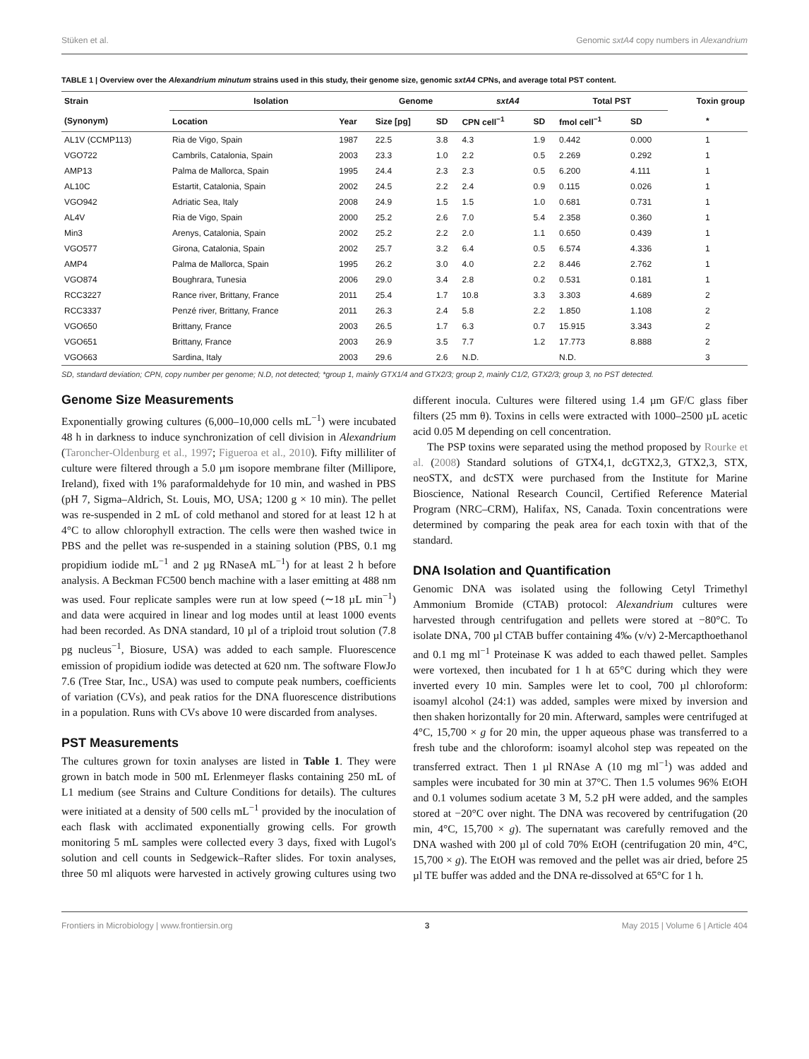Stüken et al. Genomic sxtA4 copy numbers in Alexandrium
TABLE 1 | Overview over the Alexandrium minutum strains used in this study, their genome size, genomic sxtA4 CPNs, and average total PST content.
| Strain | Isolation | | Genome | | sxtA4 | | Total PST | | Toxin group |
| --- | --- | --- | --- | --- | --- | --- | --- | --- | --- |
| (Synonym) | Location | Year | Size [pg] | SD | CPN cell<sup>−1</sup> | SD | fmol cell<sup>−1</sup> | SD | * |
| AL1V (CCMP113) | Ria de Vigo, Spain | 1987 | 22.5 | 3.8 | 4.3 | 1.9 | 0.442 | 0.000 | 1 |
| VGO722 | Cambrils, Catalonia, Spain | 2003 | 23.3 | 1.0 | 2.2 | 0.5 | 2.269 | 0.292 | 1 |
| AMP13 | Palma de Mallorca, Spain | 1995 | 24.4 | 2.3 | 2.3 | 0.5 | 6.200 | 4.111 | 1 |
| AL10C | Estartit, Catalonia, Spain | 2002 | 24.5 | 2.2 | 2.4 | 0.9 | 0.115 | 0.026 | 1 |
| VGO942 | Adriatic Sea, Italy | 2008 | 24.9 | 1.5 | 1.5 | 1.0 | 0.681 | 0.731 | 1 |
| AL4V | Ria de Vigo, Spain | 2000 | 25.2 | 2.6 | 7.0 | 5.4 | 2.358 | 0.360 | 1 |
| Min3 | Arenys, Catalonia, Spain | 2002 | 25.2 | 2.2 | 2.0 | 1.1 | 0.650 | 0.439 | 1 |
| VGO577 | Girona, Catalonia, Spain | 2002 | 25.7 | 3.2 | 6.4 | 0.5 | 6.574 | 4.336 | 1 |
| AMP4 | Palma de Mallorca, Spain | 1995 | 26.2 | 3.0 | 4.0 | 2.2 | 8.446 | 2.762 | 1 |
| VGO874 | Boughrara, Tunesia | 2006 | 29.0 | 3.4 | 2.8 | 0.2 | 0.531 | 0.181 | 1 |
| RCC3227 | Rance river, Brittany, France | 2011 | 25.4 | 1.7 | 10.8 | 3.3 | 3.303 | 4.689 | 2 |
| RCC3337 | Penzé river, Brittany, France | 2011 | 26.3 | 2.4 | 5.8 | 2.2 | 1.850 | 1.108 | 2 |
| VGO650 | Brittany, France | 2003 | 26.5 | 1.7 | 6.3 | 0.7 | 15.915 | 3.343 | 2 |
| VGO651 | Brittany, France | 2003 | 26.9 | 3.5 | 7.7 | 1.2 | 17.773 | 8.888 | 2 |
| VGO663 | Sardina, Italy | 2003 | 29.6 | 2.6 | N.D. | | N.D. | | 3 |
SD, standard deviation; CPN, copy number per genome; N.D, not detected; *group 1, mainly GTX1/4 and GTX2/3; group 2, mainly C1/2, GTX2/3; group 3, no PST detected.
Genome Size Measurements
Exponentially growing cultures (6,000–10,000 cells mL<sup>−1</sup>) were incubated 48 h in darkness to induce synchronization of cell division in Alexandrium (Taroncher-Oldenburg et al., 1997; Figueroa et al., 2010). Fifty milliliter of culture were filtered through a 5.0 µm isopore membrane filter (Millipore, Ireland), fixed with 1% paraformaldehyde for 10 min, and washed in PBS (pH 7, Sigma–Aldrich, St. Louis, MO, USA; 1200 g × 10 min). The pellet was re-suspended in 2 mL of cold methanol and stored for at least 12 h at 4°C to allow chlorophyll extraction. The cells were then washed twice in PBS and the pellet was re-suspended in a staining solution (PBS, 0.1 mg propidium iodide mL<sup>−1</sup> and 2 µg RNaseA mL<sup>−1</sup>) for at least 2 h before analysis. A Beckman FC500 bench machine with a laser emitting at 488 nm was used. Four replicate samples were run at low speed (∼18 µL min<sup>−1</sup>) and data were acquired in linear and log modes until at least 1000 events had been recorded. As DNA standard, 10 µl of a triploid trout solution (7.8 pg nucleus<sup>−1</sup>, Biosure, USA) was added to each sample. Fluorescence emission of propidium iodide was detected at 620 nm. The software FlowJo 7.6 (Tree Star, Inc., USA) was used to compute peak numbers, coefficients of variation (CVs), and peak ratios for the DNA fluorescence distributions in a population. Runs with CVs above 10 were discarded from analyses.
PST Measurements
The cultures grown for toxin analyses are listed in Table 1. They were grown in batch mode in 500 mL Erlenmeyer flasks containing 250 mL of L1 medium (see Strains and Culture Conditions for details). The cultures were initiated at a density of 500 cells mL<sup>−1</sup> provided by the inoculation of each flask with acclimated exponentially growing cells. For growth monitoring 5 mL samples were collected every 3 days, fixed with Lugol's solution and cell counts in Sedgewick–Rafter slides. For toxin analyses, three 50 ml aliquots were harvested in actively growing cultures using two different inocula. Cultures were filtered using 1.4 µm GF/C glass fiber filters (25 mm θ). Toxins in cells were extracted with 1000–2500 µL acetic acid 0.05 M depending on cell concentration.
The PSP toxins were separated using the method proposed by Rourke et al. (2008) Standard solutions of GTX4,1, dcGTX2,3, GTX2,3, STX, neoSTX, and dcSTX were purchased from the Institute for Marine Bioscience, National Research Council, Certified Reference Material Program (NRC–CRM), Halifax, NS, Canada. Toxin concentrations were determined by comparing the peak area for each toxin with that of the standard.
DNA Isolation and Quantification
Genomic DNA was isolated using the following Cetyl Trimethyl Ammonium Bromide (CTAB) protocol: Alexandrium cultures were harvested through centrifugation and pellets were stored at −80°C. To isolate DNA, 700 µl CTAB buffer containing 4‰ (v/v) 2-Mercapthoethanol and 0.1 mg ml<sup>−1</sup> Proteinase K was added to each thawed pellet. Samples were vortexed, then incubated for 1 h at 65°C during which they were inverted every 10 min. Samples were let to cool, 700 µl chloroform: isoamyl alcohol (24:1) was added, samples were mixed by inversion and then shaken horizontally for 20 min. Afterward, samples were centrifuged at 4°C, 15,700 × g for 20 min, the upper aqueous phase was transferred to a fresh tube and the chloroform: isoamyl alcohol step was repeated on the transferred extract. Then 1 µl RNAse A (10 mg ml<sup>−1</sup>) was added and samples were incubated for 30 min at 37°C. Then 1.5 volumes 96% EtOH and 0.1 volumes sodium acetate 3 M, 5.2 pH were added, and the samples stored at −20°C over night. The DNA was recovered by centrifugation (20 min, 4°C, 15,700 × g). The supernatant was carefully removed and the DNA washed with 200 µl of cold 70% EtOH (centrifugation 20 min, 4°C, 15,700 × g). The EtOH was removed and the pellet was air dried, before 25 µl TE buffer was added and the DNA re-dissolved at 65°C for 1 h.
Frontiers in Microbiology | www.frontiersin.org 3 May 2015 | Volume 6 | Article 404